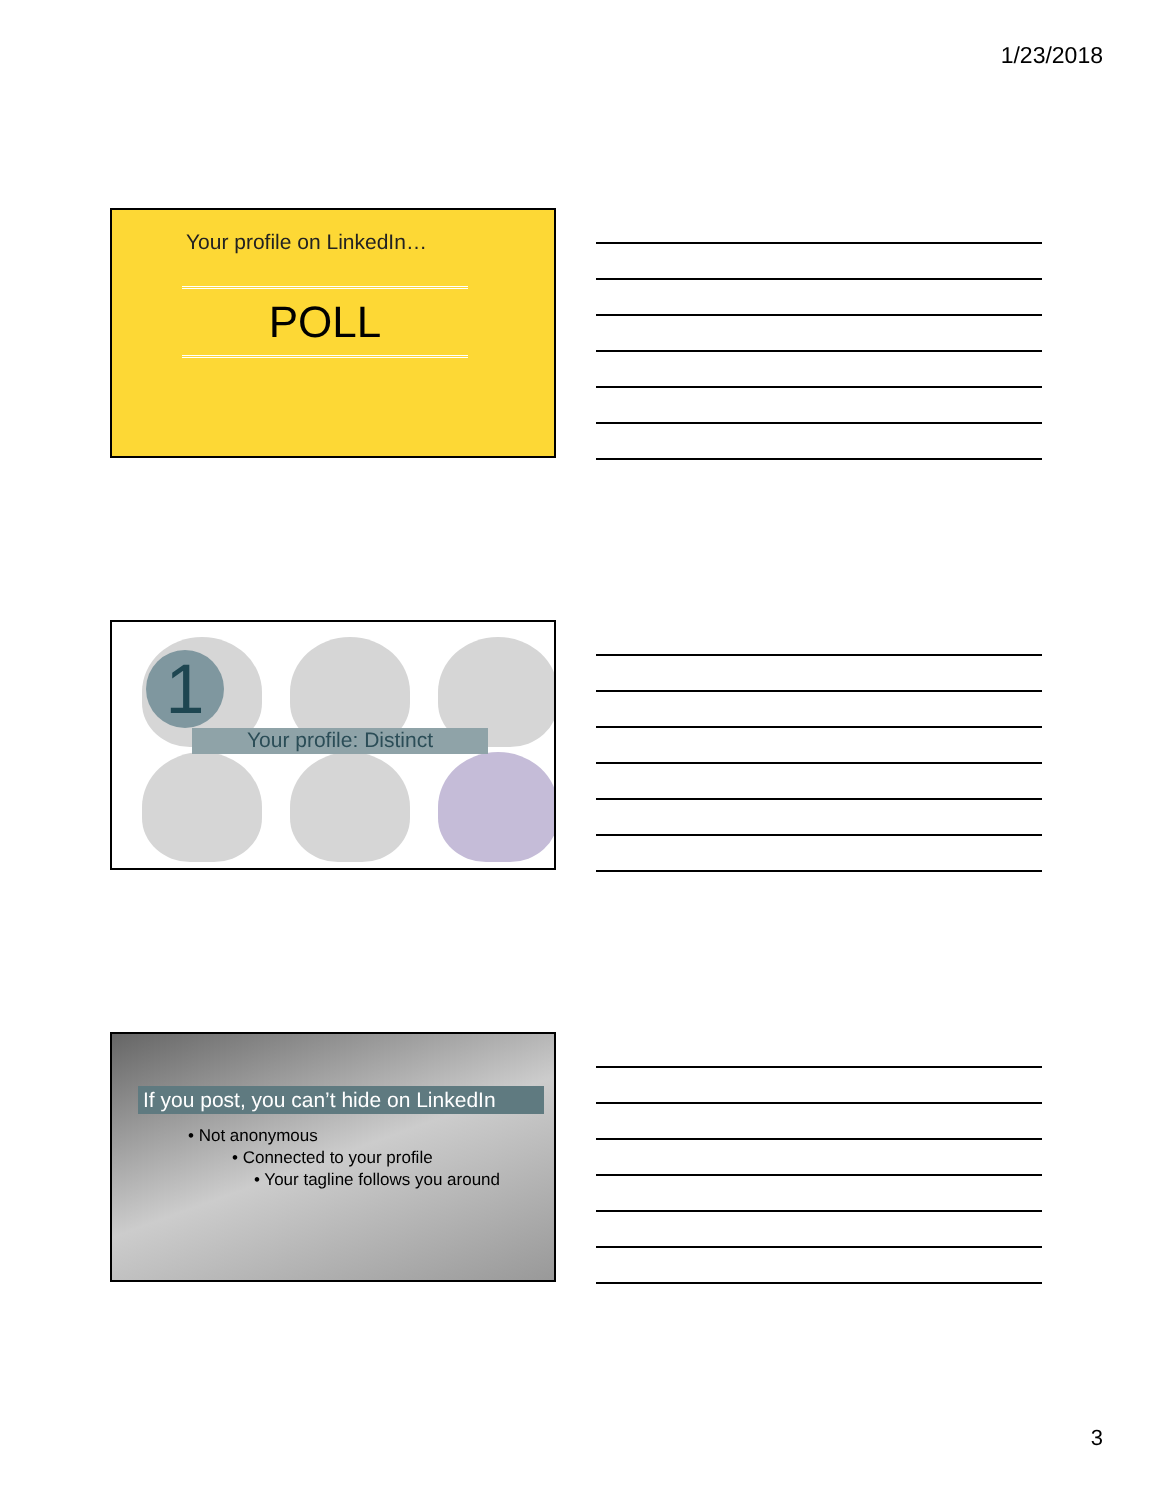1/23/2018
Your profile on LinkedIn…
POLL
1
Your profile: Distinct
If you post, you can’t hide on LinkedIn
• Not anonymous
• Connected to your profile
• Your tagline follows you around
3